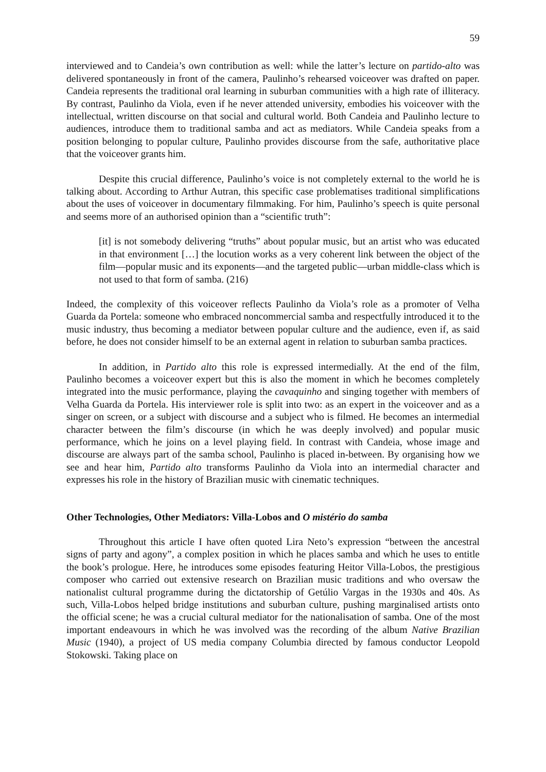59
interviewed and to Candeia’s own contribution as well: while the latter’s lecture on partido-alto was delivered spontaneously in front of the camera, Paulinho’s rehearsed voiceover was drafted on paper. Candeia represents the traditional oral learning in suburban communities with a high rate of illiteracy. By contrast, Paulinho da Viola, even if he never attended university, embodies his voiceover with the intellectual, written discourse on that social and cultural world. Both Candeia and Paulinho lecture to audiences, introduce them to traditional samba and act as mediators. While Candeia speaks from a position belonging to popular culture, Paulinho provides discourse from the safe, authoritative place that the voiceover grants him.
Despite this crucial difference, Paulinho’s voice is not completely external to the world he is talking about. According to Arthur Autran, this specific case problematises traditional simplifications about the uses of voiceover in documentary filmmaking. For him, Paulinho’s speech is quite personal and seems more of an authorised opinion than a “scientific truth”:
[it] is not somebody delivering “truths” about popular music, but an artist who was educated in that environment […] the locution works as a very coherent link between the object of the film—popular music and its exponents—and the targeted public—urban middle-class which is not used to that form of samba. (216)
Indeed, the complexity of this voiceover reflects Paulinho da Viola’s role as a promoter of Velha Guarda da Portela: someone who embraced noncommercial samba and respectfully introduced it to the music industry, thus becoming a mediator between popular culture and the audience, even if, as said before, he does not consider himself to be an external agent in relation to suburban samba practices.
In addition, in Partido alto this role is expressed intermedially. At the end of the film, Paulinho becomes a voiceover expert but this is also the moment in which he becomes completely integrated into the music performance, playing the cavaquinho and singing together with members of Velha Guarda da Portela. His interviewer role is split into two: as an expert in the voiceover and as a singer on screen, or a subject with discourse and a subject who is filmed. He becomes an intermedial character between the film’s discourse (in which he was deeply involved) and popular music performance, which he joins on a level playing field. In contrast with Candeia, whose image and discourse are always part of the samba school, Paulinho is placed in-between. By organising how we see and hear him, Partido alto transforms Paulinho da Viola into an intermedial character and expresses his role in the history of Brazilian music with cinematic techniques.
Other Technologies, Other Mediators: Villa-Lobos and O mistério do samba
Throughout this article I have often quoted Lira Neto’s expression “between the ancestral signs of party and agony”, a complex position in which he places samba and which he uses to entitle the book’s prologue. Here, he introduces some episodes featuring Heitor Villa-Lobos, the prestigious composer who carried out extensive research on Brazilian music traditions and who oversaw the nationalist cultural programme during the dictatorship of Getúlio Vargas in the 1930s and 40s. As such, Villa-Lobos helped bridge institutions and suburban culture, pushing marginalised artists onto the official scene; he was a crucial cultural mediator for the nationalisation of samba. One of the most important endeavours in which he was involved was the recording of the album Native Brazilian Music (1940), a project of US media company Columbia directed by famous conductor Leopold Stokowski. Taking place on